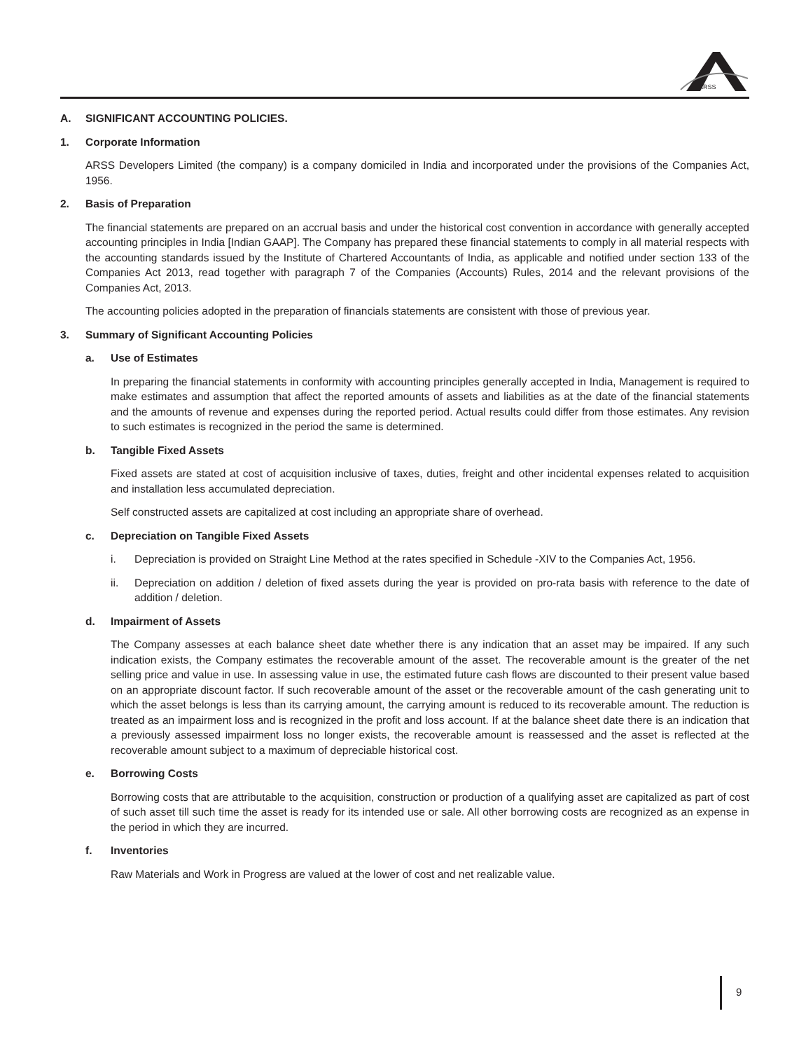ARSS
A. SIGNIFICANT ACCOUNTING POLICIES.
1. Corporate Information
ARSS Developers Limited (the company) is a company domiciled in India and incorporated under the provisions of the Companies Act, 1956.
2. Basis of Preparation
The financial statements are prepared on an accrual basis and under the historical cost convention in accordance with generally accepted accounting principles in India [Indian GAAP]. The Company has prepared these financial statements to comply in all material respects with the accounting standards issued by the Institute of Chartered Accountants of India, as applicable and notified under section 133 of the Companies Act 2013, read together with paragraph 7 of the Companies (Accounts) Rules, 2014 and the relevant provisions of the Companies Act, 2013.
The accounting policies adopted in the preparation of financials statements are consistent with those of previous year.
3. Summary of Significant Accounting Policies
a. Use of Estimates
In preparing the financial statements in conformity with accounting principles generally accepted in India, Management is required to make estimates and assumption that affect the reported amounts of assets and liabilities as at the date of the financial statements and the amounts of revenue and expenses during the reported period. Actual results could differ from those estimates. Any revision to such estimates is recognized in the period the same is determined.
b. Tangible Fixed Assets
Fixed assets are stated at cost of acquisition inclusive of taxes, duties, freight and other incidental expenses related to acquisition and installation less accumulated depreciation.
Self constructed assets are capitalized at cost including an appropriate share of overhead.
c. Depreciation on Tangible Fixed Assets
i. Depreciation is provided on Straight Line Method at the rates specified in Schedule -XIV to the Companies Act, 1956.
ii. Depreciation on addition / deletion of fixed assets during the year is provided on pro-rata basis with reference to the date of addition / deletion.
d. Impairment of Assets
The Company assesses at each balance sheet date whether there is any indication that an asset may be impaired. If any such indication exists, the Company estimates the recoverable amount of the asset. The recoverable amount is the greater of the net selling price and value in use. In assessing value in use, the estimated future cash flows are discounted to their present value based on an appropriate discount factor. If such recoverable amount of the asset or the recoverable amount of the cash generating unit to which the asset belongs is less than its carrying amount, the carrying amount is reduced to its recoverable amount. The reduction is treated as an impairment loss and is recognized in the profit and loss account. If at the balance sheet date there is an indication that a previously assessed impairment loss no longer exists, the recoverable amount is reassessed and the asset is reflected at the recoverable amount subject to a maximum of depreciable historical cost.
e. Borrowing Costs
Borrowing costs that are attributable to the acquisition, construction or production of a qualifying asset are capitalized as part of cost of such asset till such time the asset is ready for its intended use or sale. All other borrowing costs are recognized as an expense in the period in which they are incurred.
f. Inventories
Raw Materials and Work in Progress are valued at the lower of cost and net realizable value.
9